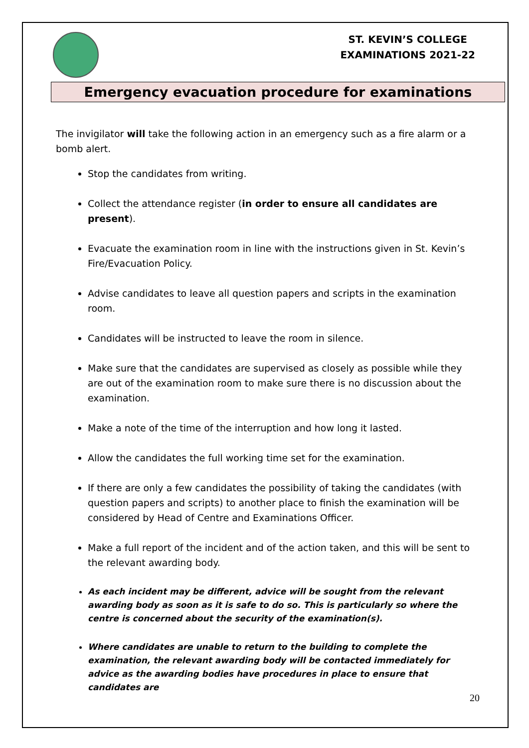ST. KEVIN’S COLLEGE
EXAMINATIONS 2021-22
Emergency evacuation procedure for examinations
The invigilator will take the following action in an emergency such as a fire alarm or a bomb alert.
Stop the candidates from writing.
Collect the attendance register (in order to ensure all candidates are present).
Evacuate the examination room in line with the instructions given in St. Kevin’s Fire/Evacuation Policy.
Advise candidates to leave all question papers and scripts in the examination room.
Candidates will be instructed to leave the room in silence.
Make sure that the candidates are supervised as closely as possible while they are out of the examination room to make sure there is no discussion about the examination.
Make a note of the time of the interruption and how long it lasted.
Allow the candidates the full working time set for the examination.
If there are only a few candidates the possibility of taking the candidates (with question papers and scripts) to another place to finish the examination will be considered by Head of Centre and Examinations Officer.
Make a full report of the incident and of the action taken, and this will be sent to the relevant awarding body.
As each incident may be different, advice will be sought from the relevant awarding body as soon as it is safe to do so. This is particularly so where the centre is concerned about the security of the examination(s).
Where candidates are unable to return to the building to complete the examination, the relevant awarding body will be contacted immediately for advice as the awarding bodies have procedures in place to ensure that candidates are
20